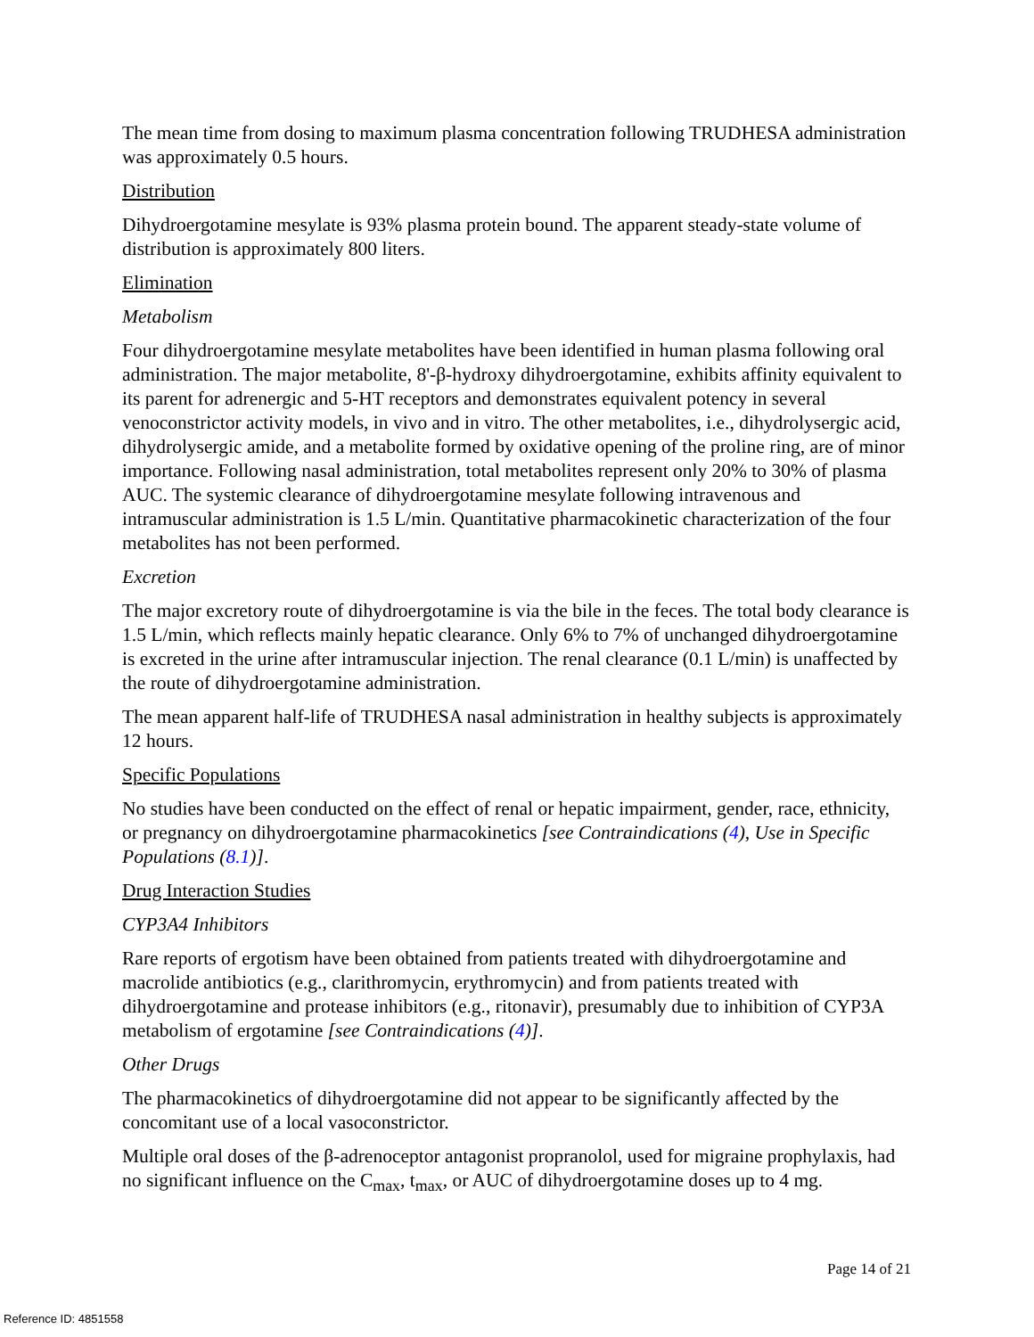The mean time from dosing to maximum plasma concentration following TRUDHESA administration was approximately 0.5 hours.
Distribution
Dihydroergotamine mesylate is 93% plasma protein bound. The apparent steady-state volume of distribution is approximately 800 liters.
Elimination
Metabolism
Four dihydroergotamine mesylate metabolites have been identified in human plasma following oral administration. The major metabolite, 8'-β-hydroxy dihydroergotamine, exhibits affinity equivalent to its parent for adrenergic and 5-HT receptors and demonstrates equivalent potency in several venoconstrictor activity models, in vivo and in vitro. The other metabolites, i.e., dihydrolysergic acid, dihydrolysergic amide, and a metabolite formed by oxidative opening of the proline ring, are of minor importance. Following nasal administration, total metabolites represent only 20% to 30% of plasma AUC. The systemic clearance of dihydroergotamine mesylate following intravenous and intramuscular administration is 1.5 L/min. Quantitative pharmacokinetic characterization of the four metabolites has not been performed.
Excretion
The major excretory route of dihydroergotamine is via the bile in the feces. The total body clearance is 1.5 L/min, which reflects mainly hepatic clearance. Only 6% to 7% of unchanged dihydroergotamine is excreted in the urine after intramuscular injection. The renal clearance (0.1 L/min) is unaffected by the route of dihydroergotamine administration.
The mean apparent half-life of TRUDHESA nasal administration in healthy subjects is approximately 12 hours.
Specific Populations
No studies have been conducted on the effect of renal or hepatic impairment, gender, race, ethnicity, or pregnancy on dihydroergotamine pharmacokinetics [see Contraindications (4), Use in Specific Populations (8.1)].
Drug Interaction Studies
CYP3A4 Inhibitors
Rare reports of ergotism have been obtained from patients treated with dihydroergotamine and macrolide antibiotics (e.g., clarithromycin, erythromycin) and from patients treated with dihydroergotamine and protease inhibitors (e.g., ritonavir), presumably due to inhibition of CYP3A metabolism of ergotamine [see Contraindications (4)].
Other Drugs
The pharmacokinetics of dihydroergotamine did not appear to be significantly affected by the concomitant use of a local vasoconstrictor.
Multiple oral doses of the β-adrenoceptor antagonist propranolol, used for migraine prophylaxis, had no significant influence on the C<sub>max</sub>, t<sub>max</sub>, or AUC of dihydroergotamine doses up to 4 mg.
Page 14 of 21
Reference ID: 4851558